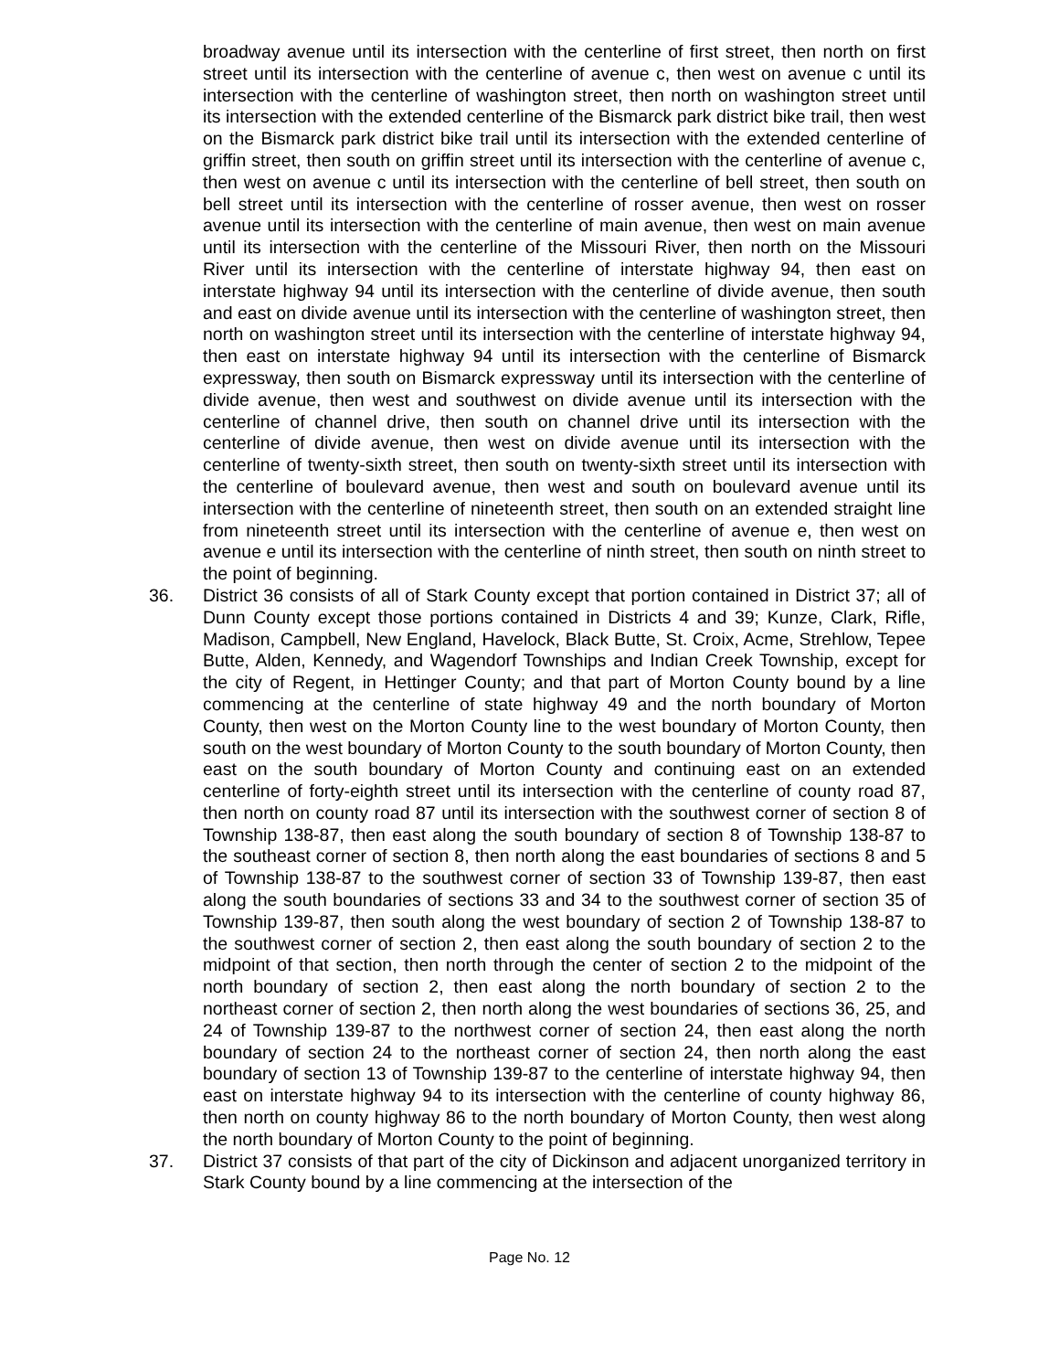broadway avenue until its intersection with the centerline of first street, then north on first street until its intersection with the centerline of avenue c, then west on avenue c until its intersection with the centerline of washington street, then north on washington street until its intersection with the extended centerline of the Bismarck park district bike trail, then west on the Bismarck park district bike trail until its intersection with the extended centerline of griffin street, then south on griffin street until its intersection with the centerline of avenue c, then west on avenue c until its intersection with the centerline of bell street, then south on bell street until its intersection with the centerline of rosser avenue, then west on rosser avenue until its intersection with the centerline of main avenue, then west on main avenue until its intersection with the centerline of the Missouri River, then north on the Missouri River until its intersection with the centerline of interstate highway 94, then east on interstate highway 94 until its intersection with the centerline of divide avenue, then south and east on divide avenue until its intersection with the centerline of washington street, then north on washington street until its intersection with the centerline of interstate highway 94, then east on interstate highway 94 until its intersection with the centerline of Bismarck expressway, then south on Bismarck expressway until its intersection with the centerline of divide avenue, then west and southwest on divide avenue until its intersection with the centerline of channel drive, then south on channel drive until its intersection with the centerline of divide avenue, then west on divide avenue until its intersection with the centerline of twenty-sixth street, then south on twenty-sixth street until its intersection with the centerline of boulevard avenue, then west and south on boulevard avenue until its intersection with the centerline of nineteenth street, then south on an extended straight line from nineteenth street until its intersection with the centerline of avenue e, then west on avenue e until its intersection with the centerline of ninth street, then south on ninth street to the point of beginning.
36. District 36 consists of all of Stark County except that portion contained in District 37; all of Dunn County except those portions contained in Districts 4 and 39; Kunze, Clark, Rifle, Madison, Campbell, New England, Havelock, Black Butte, St. Croix, Acme, Strehlow, Tepee Butte, Alden, Kennedy, and Wagendorf Townships and Indian Creek Township, except for the city of Regent, in Hettinger County; and that part of Morton County bound by a line commencing at the centerline of state highway 49 and the north boundary of Morton County, then west on the Morton County line to the west boundary of Morton County, then south on the west boundary of Morton County to the south boundary of Morton County, then east on the south boundary of Morton County and continuing east on an extended centerline of forty-eighth street until its intersection with the centerline of county road 87, then north on county road 87 until its intersection with the southwest corner of section 8 of Township 138-87, then east along the south boundary of section 8 of Township 138-87 to the southeast corner of section 8, then north along the east boundaries of sections 8 and 5 of Township 138-87 to the southwest corner of section 33 of Township 139-87, then east along the south boundaries of sections 33 and 34 to the southwest corner of section 35 of Township 139-87, then south along the west boundary of section 2 of Township 138-87 to the southwest corner of section 2, then east along the south boundary of section 2 to the midpoint of that section, then north through the center of section 2 to the midpoint of the north boundary of section 2, then east along the north boundary of section 2 to the northeast corner of section 2, then north along the west boundaries of sections 36, 25, and 24 of Township 139-87 to the northwest corner of section 24, then east along the north boundary of section 24 to the northeast corner of section 24, then north along the east boundary of section 13 of Township 139-87 to the centerline of interstate highway 94, then east on interstate highway 94 to its intersection with the centerline of county highway 86, then north on county highway 86 to the north boundary of Morton County, then west along the north boundary of Morton County to the point of beginning.
37. District 37 consists of that part of the city of Dickinson and adjacent unorganized territory in Stark County bound by a line commencing at the intersection of the
Page No. 12